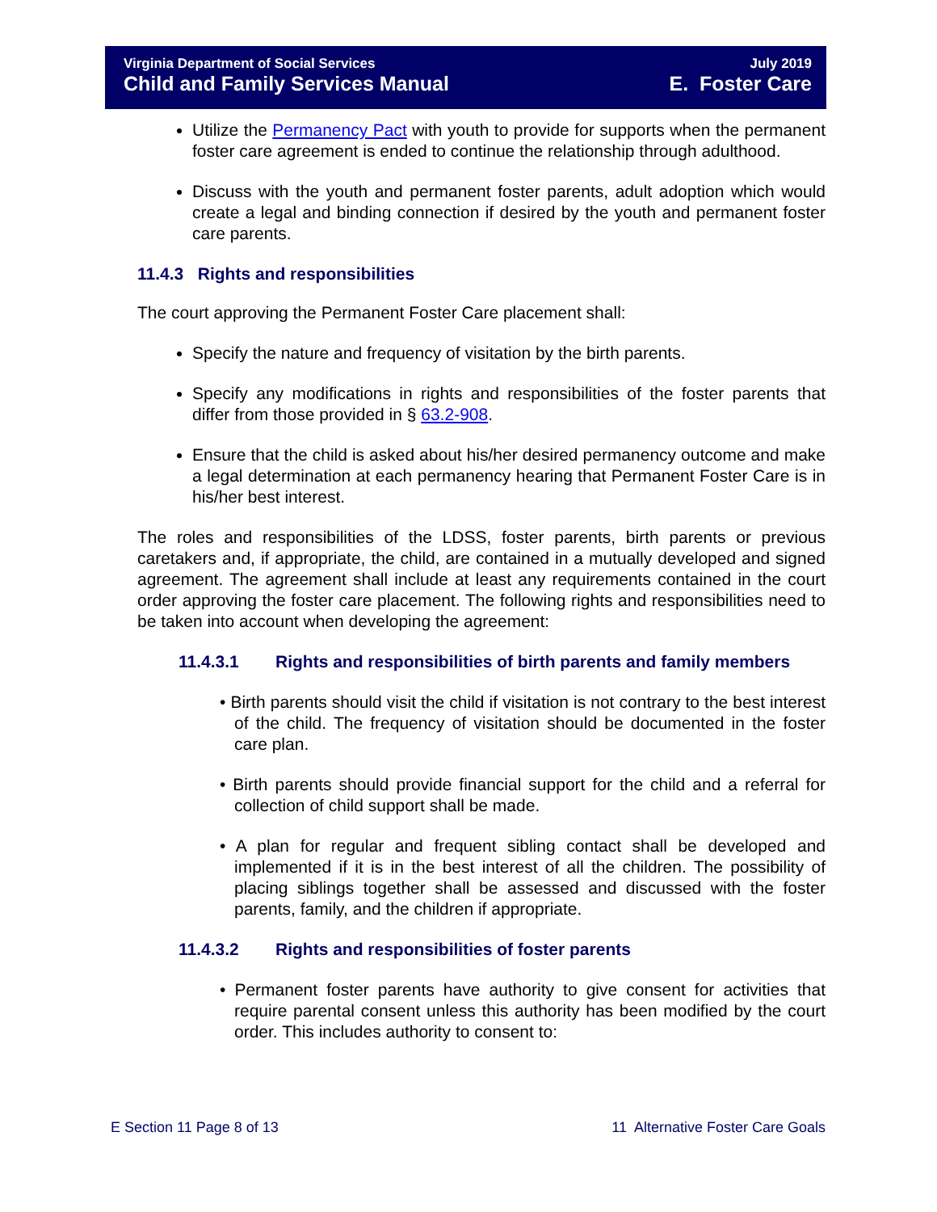Virginia Department of Social Services
Child and Family Services Manual
July 2019
E. Foster Care
Utilize the Permanency Pact with youth to provide for supports when the permanent foster care agreement is ended to continue the relationship through adulthood.
Discuss with the youth and permanent foster parents, adult adoption which would create a legal and binding connection if desired by the youth and permanent foster care parents.
11.4.3 Rights and responsibilities
The court approving the Permanent Foster Care placement shall:
Specify the nature and frequency of visitation by the birth parents.
Specify any modifications in rights and responsibilities of the foster parents that differ from those provided in § 63.2-908.
Ensure that the child is asked about his/her desired permanency outcome and make a legal determination at each permanency hearing that Permanent Foster Care is in his/her best interest.
The roles and responsibilities of the LDSS, foster parents, birth parents or previous caretakers and, if appropriate, the child, are contained in a mutually developed and signed agreement. The agreement shall include at least any requirements contained in the court order approving the foster care placement. The following rights and responsibilities need to be taken into account when developing the agreement:
11.4.3.1 Rights and responsibilities of birth parents and family members
• Birth parents should visit the child if visitation is not contrary to the best interest of the child. The frequency of visitation should be documented in the foster care plan.
• Birth parents should provide financial support for the child and a referral for collection of child support shall be made.
• A plan for regular and frequent sibling contact shall be developed and implemented if it is in the best interest of all the children. The possibility of placing siblings together shall be assessed and discussed with the foster parents, family, and the children if appropriate.
11.4.3.2 Rights and responsibilities of foster parents
• Permanent foster parents have authority to give consent for activities that require parental consent unless this authority has been modified by the court order. This includes authority to consent to:
E Section 11 Page 8 of 13 11 Alternative Foster Care Goals